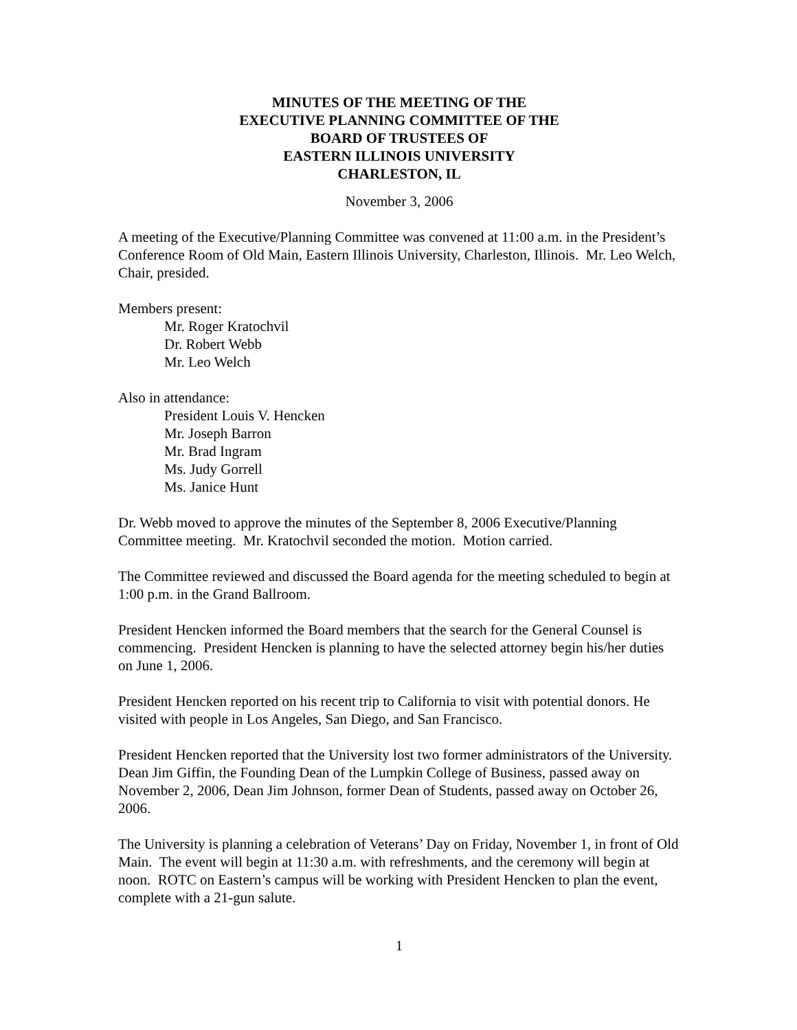MINUTES OF THE MEETING OF THE
EXECUTIVE PLANNING COMMITTEE OF THE
BOARD OF TRUSTEES OF
EASTERN ILLINOIS UNIVERSITY
CHARLESTON, IL
November 3, 2006
A meeting of the Executive/Planning Committee was convened at 11:00 a.m. in the President’s Conference Room of Old Main, Eastern Illinois University, Charleston, Illinois. Mr. Leo Welch, Chair, presided.
Members present:
Mr. Roger Kratochvil
Dr. Robert Webb
Mr. Leo Welch
Also in attendance:
President Louis V. Hencken
Mr. Joseph Barron
Mr. Brad Ingram
Ms. Judy Gorrell
Ms. Janice Hunt
Dr. Webb moved to approve the minutes of the September 8, 2006 Executive/Planning Committee meeting. Mr. Kratochvil seconded the motion. Motion carried.
The Committee reviewed and discussed the Board agenda for the meeting scheduled to begin at 1:00 p.m. in the Grand Ballroom.
President Hencken informed the Board members that the search for the General Counsel is commencing. President Hencken is planning to have the selected attorney begin his/her duties on June 1, 2006.
President Hencken reported on his recent trip to California to visit with potential donors. He visited with people in Los Angeles, San Diego, and San Francisco.
President Hencken reported that the University lost two former administrators of the University. Dean Jim Giffin, the Founding Dean of the Lumpkin College of Business, passed away on November 2, 2006, Dean Jim Johnson, former Dean of Students, passed away on October 26, 2006.
The University is planning a celebration of Veterans’ Day on Friday, November 1, in front of Old Main. The event will begin at 11:30 a.m. with refreshments, and the ceremony will begin at noon. ROTC on Eastern’s campus will be working with President Hencken to plan the event, complete with a 21-gun salute.
1